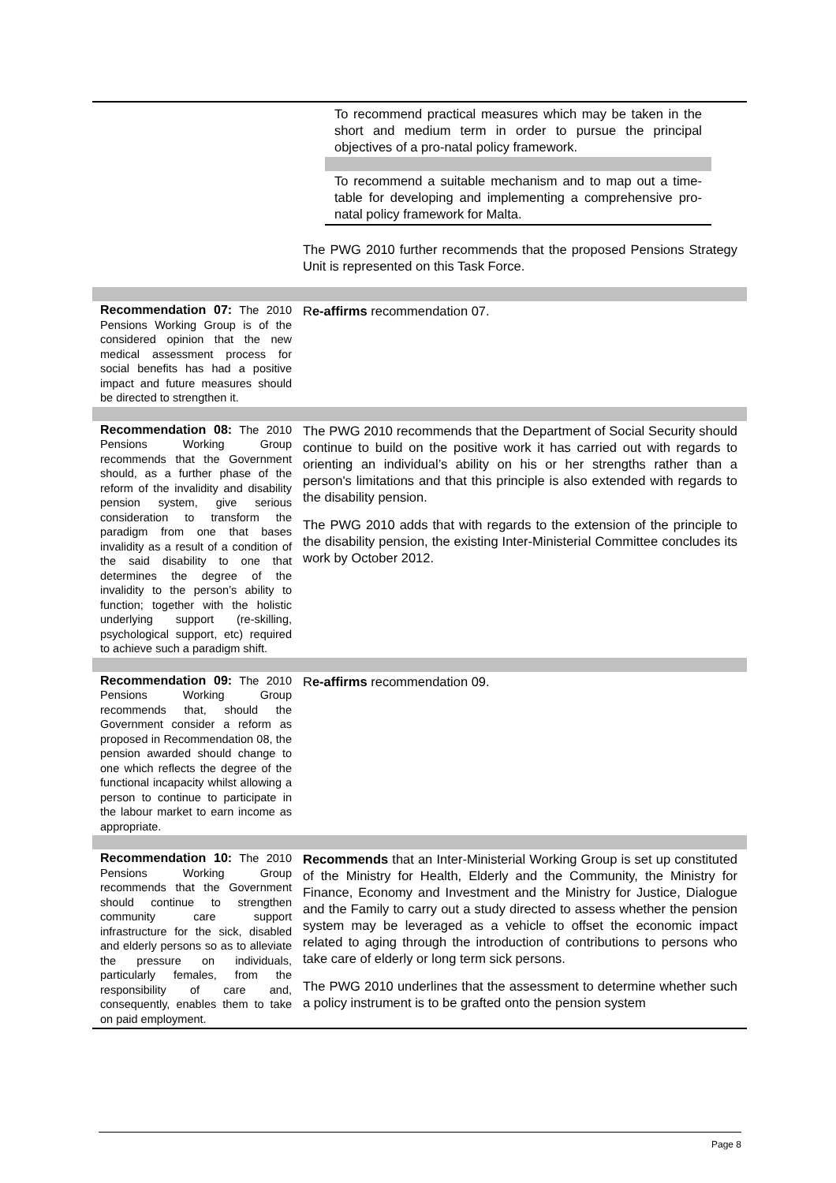| | / To recommend practical measures which may be taken in the short and medium term in order to pursue the principal objectives of a pro-natal policy framework. / / To recommend a suitable mechanism and to map out a time-table for developing and implementing a comprehensive pro-natal policy framework for Malta. / The PWG 2010 further recommends that the proposed Pensions Strategy Unit is represented on this Task Force. |
| Recommendation 07: The 2010 Pensions Working Group is of the considered opinion that the new medical assessment process for social benefits has had a positive impact and future measures should be directed to strengthen it. | R e-affirms recommendation 07. |
| Recommendation 08: The 2010 Pensions Working Group recommends that the Government should, as a further phase of the reform of the invalidity and disability pension system, give serious consideration to transform the paradigm from one that bases invalidity as a result of a condition of the said disability to one that determines the degree of the invalidity to the person’s ability to function; together with the holistic underlying support (re-skilling, psychological support, etc) required to achieve such a paradigm shift. | The PWG 2010 recommends that the Department of Social Security should continue to build on the positive work it has carried out with regards to orienting an individual’s ability on his or her strengths rather than a person's limitations and that this principle is also extended with regards to the disability pension. The PWG 2010 adds that with regards to the extension of the principle to the disability pension, the existing Inter-Ministerial Committee concludes its work by October 2012. |
| Recommendation 09: The 2010 Pensions Working Group recommends that, should the Government consider a reform as proposed in Recommendation 08, the pension awarded should change to one which reflects the degree of the functional incapacity whilst allowing a person to continue to participate in the labour market to earn income as appropriate. | R e-affirms recommendation 09. |
| Recommendation 10: The 2010 Pensions Working Group recommends that the Government should continue to strengthen community care support infrastructure for the sick, disabled and elderly persons so as to alleviate the pressure on individuals, particularly females, from the responsibility of care and, consequently, enables them to take on paid employment. | Recommends that an Inter-Ministerial Working Group is set up constituted of the Ministry for Health, Elderly and the Community, the Ministry for Finance, Economy and Investment and the Ministry for Justice, Dialogue and the Family to carry out a study directed to assess whether the pension system may be leveraged as a vehicle to offset the economic impact related to aging through the introduction of contributions to persons who take care of elderly or long term sick persons. The PWG 2010 underlines that the assessment to determine whether such a policy instrument is to be grafted onto the pension system |
Page 8